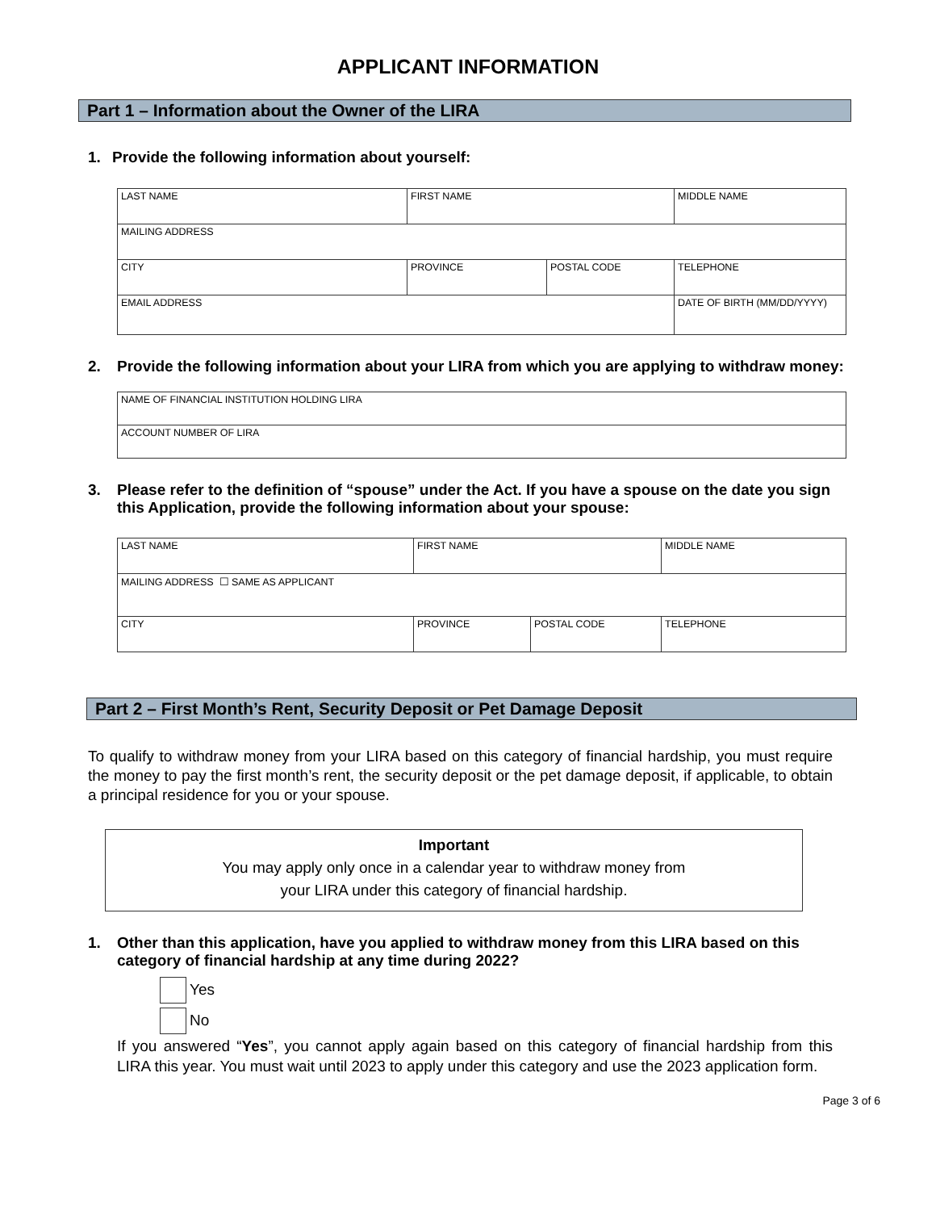APPLICANT INFORMATION
Part 1 – Information about the Owner of the LIRA
1. Provide the following information about yourself:
| LAST NAME | FIRST NAME | | MIDDLE NAME |
| MAILING ADDRESS | | | |
| CITY | PROVINCE | POSTAL CODE | TELEPHONE |
| EMAIL ADDRESS | | | DATE OF BIRTH (MM/DD/YYYY) |
2. Provide the following information about your LIRA from which you are applying to withdraw money:
| NAME OF FINANCIAL INSTITUTION HOLDING LIRA |
| ACCOUNT NUMBER OF LIRA |
3. Please refer to the definition of “spouse” under the Act. If you have a spouse on the date you sign this Application, provide the following information about your spouse:
| LAST NAME | FIRST NAME | | MIDDLE NAME |
| MAILING ADDRESS ☐ SAME AS APPLICANT | | | |
| CITY | PROVINCE | POSTAL CODE | TELEPHONE |
Part 2 – First Month’s Rent, Security Deposit or Pet Damage Deposit
To qualify to withdraw money from your LIRA based on this category of financial hardship, you must require the money to pay the first month’s rent, the security deposit or the pet damage deposit, if applicable, to obtain a principal residence for you or your spouse.
Important
You may apply only once in a calendar year to withdraw money from
your LIRA under this category of financial hardship.
1. Other than this application, have you applied to withdraw money from this LIRA based on this category of financial hardship at any time during 2022?
Yes
No
If you answered “Yes”, you cannot apply again based on this category of financial hardship from this LIRA this year. You must wait until 2023 to apply under this category and use the 2023 application form.
Page 3 of 6